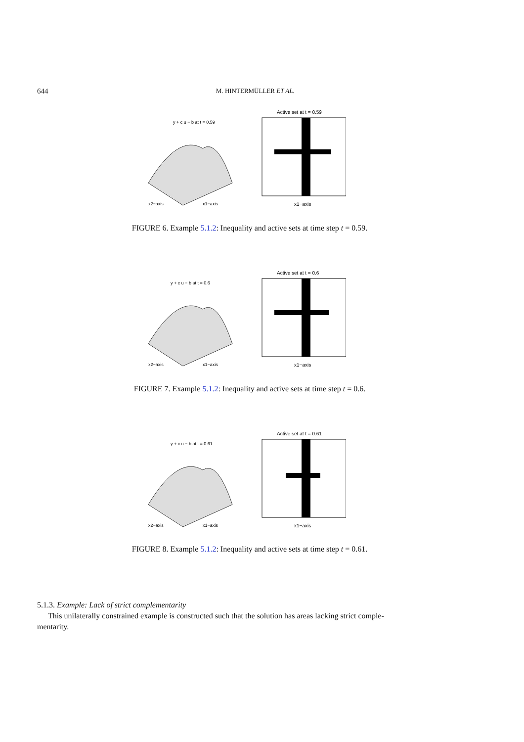644 M. HINTERMÜLLER ET AL.
y + c u − b at t = 0.59
x2−axis
x1−axis
Active set at t = 0.59
x1−axis
FIGURE 6. Example 5.1.2: Inequality and active sets at time step t = 0.59.
y + c u − b at t = 0.6
x2−axis
x1−axis
Active set at t = 0.6
x1−axis
FIGURE 7. Example 5.1.2: Inequality and active sets at time step t = 0.6.
y + c u − b at t = 0.61
x2−axis
x1−axis
Active set at t = 0.61
x1−axis
FIGURE 8. Example 5.1.2: Inequality and active sets at time step t = 0.61.
5.1.3. Example: Lack of strict complementarity
This unilaterally constrained example is constructed such that the solution has areas lacking strict comple-
mentarity.